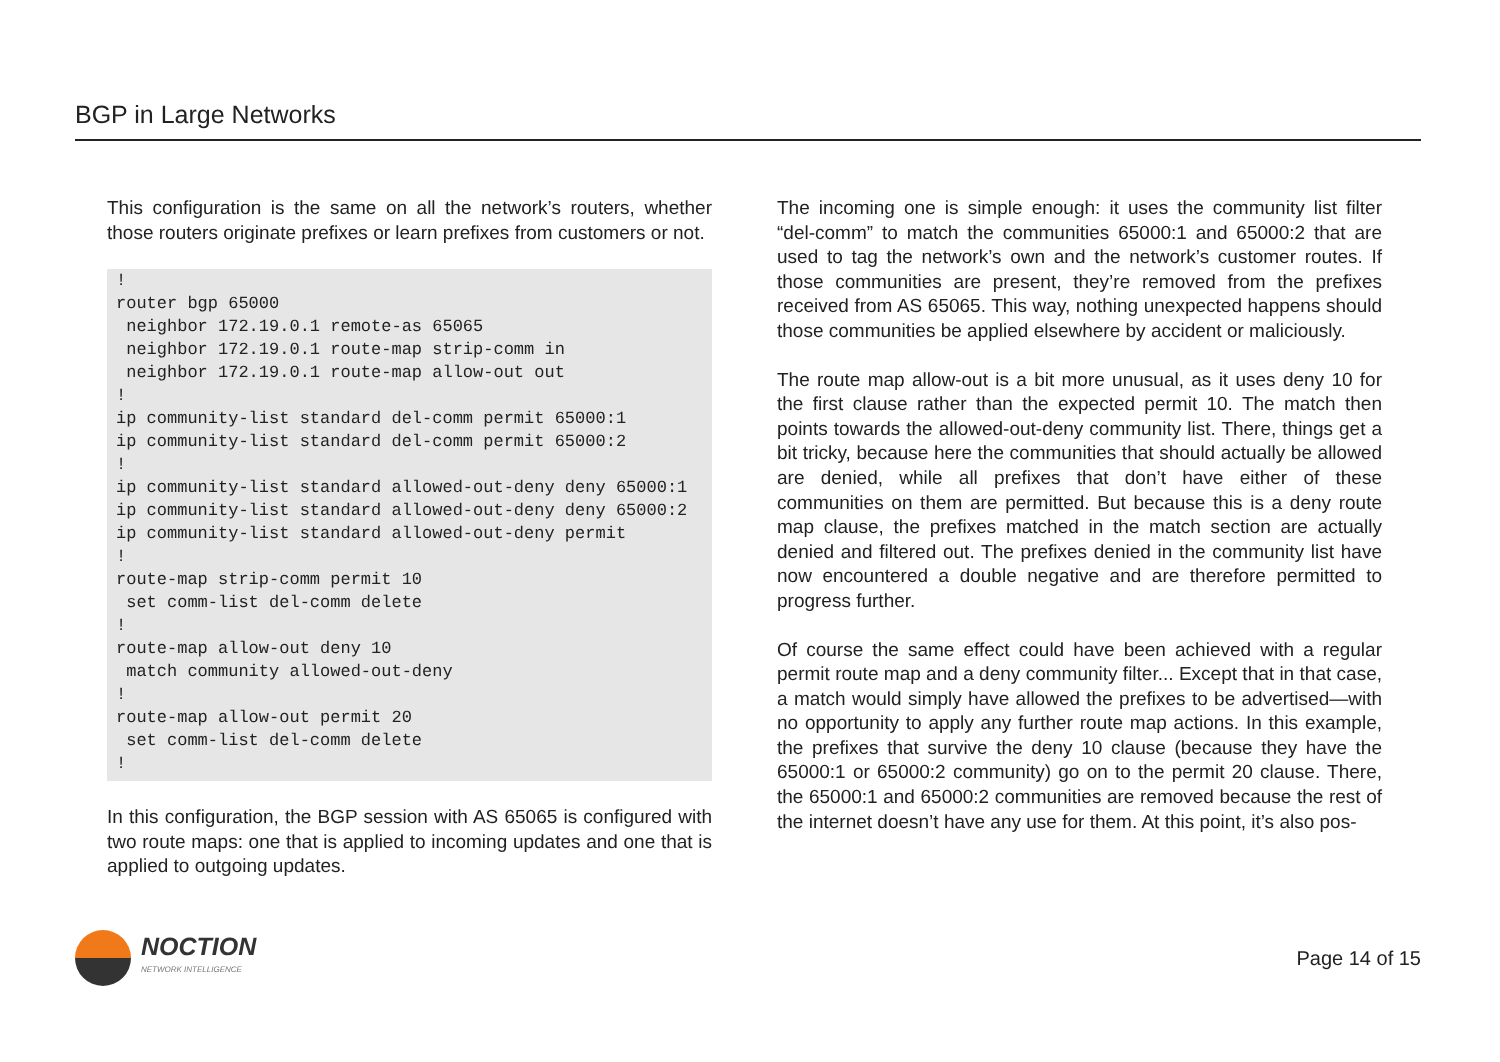BGP in Large Networks
This configuration is the same on all the network’s routers, whether those routers originate prefixes or learn prefixes from customers or not.
!
router bgp 65000
 neighbor 172.19.0.1 remote-as 65065
 neighbor 172.19.0.1 route-map strip-comm in
 neighbor 172.19.0.1 route-map allow-out out
!
ip community-list standard del-comm permit 65000:1
ip community-list standard del-comm permit 65000:2
!
ip community-list standard allowed-out-deny deny 65000:1
ip community-list standard allowed-out-deny deny 65000:2
ip community-list standard allowed-out-deny permit
!
route-map strip-comm permit 10
 set comm-list del-comm delete
!
route-map allow-out deny 10
 match community allowed-out-deny
!
route-map allow-out permit 20
 set comm-list del-comm delete
!
In this configuration, the BGP session with AS 65065 is configured with two route maps: one that is applied to incoming updates and one that is applied to outgoing updates.
The incoming one is simple enough: it uses the community list filter “del-comm” to match the communities 65000:1 and 65000:2 that are used to tag the network’s own and the network’s customer routes. If those communities are present, they’re removed from the prefixes received from AS 65065. This way, nothing unexpected happens should those communities be applied elsewhere by accident or maliciously.
The route map allow-out is a bit more unusual, as it uses deny 10 for the first clause rather than the expected permit 10. The match then points towards the allowed-out-deny community list. There, things get a bit tricky, because here the communities that should actually be allowed are denied, while all prefixes that don’t have either of these communities on them are permitted. But because this is a deny route map clause, the prefixes matched in the match section are actually denied and filtered out. The prefixes denied in the community list have now encountered a double negative and are therefore permitted to progress further.
Of course the same effect could have been achieved with a regular permit route map and a deny community filter... Except that in that case, a match would simply have allowed the prefixes to be advertised—with no opportunity to apply any further route map actions. In this example, the prefixes that survive the deny 10 clause (because they have the 65000:1 or 65000:2 community) go on to the permit 20 clause. There, the 65000:1 and 65000:2 communities are removed because the rest of the internet doesn’t have any use for them. At this point, it’s also pos-
NOCTION
NETWORK INTELLIGENCE
Page 14 of 15